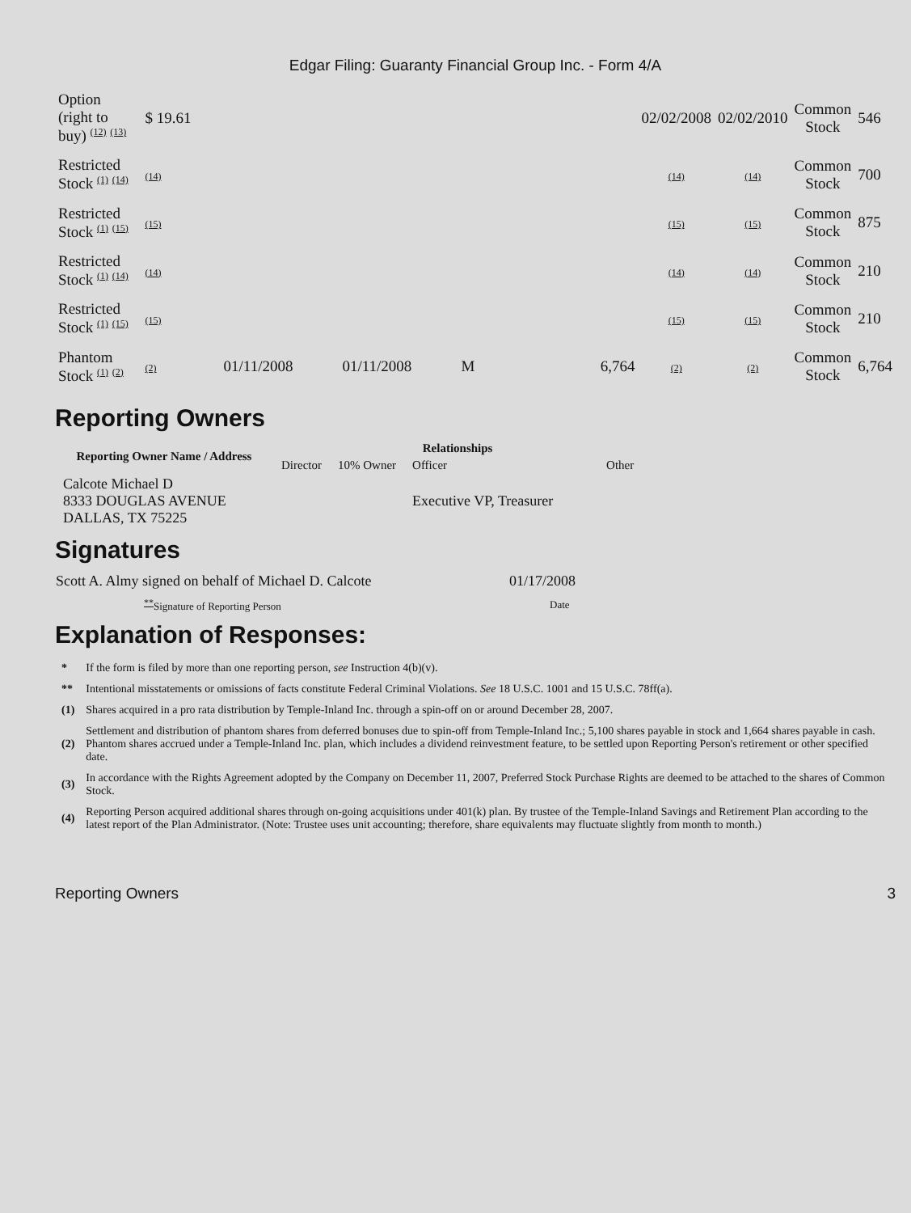Edgar Filing: Guaranty Financial Group Inc. - Form 4/A
| Option (right to buy) <sup>(12)</sup> <sup>(13)</sup> | $ 19.61 | | | | | 02/02/2008 | 02/02/2010 | Common Stock | 546 |
| Restricted Stock <sup>(1)</sup> <sup>(14)</sup> | (14) | | | | | (14) | (14) | Common Stock | 700 |
| Restricted Stock <sup>(1)</sup> <sup>(15)</sup> | (15) | | | | | (15) | (15) | Common Stock | 875 |
| Restricted Stock <sup>(1)</sup> <sup>(14)</sup> | (14) | | | | | (14) | (14) | Common Stock | 210 |
| Restricted Stock <sup>(1)</sup> <sup>(15)</sup> | (15) | | | | | (15) | (15) | Common Stock | 210 |
| Phantom Stock <sup>(1)</sup> <sup>(2)</sup> | (2) | 01/11/2008 | 01/11/2008 | M | 6,764 | (2) | (2) | Common Stock | 6,764 |
Reporting Owners
| Reporting Owner Name / Address | Relationships | | | |
| --- | --- | --- | --- | --- |
| | Director | 10% Owner | Officer | Other |
| Calcote Michael D 8333 DOUGLAS AVENUE DALLAS, TX 75225 | | | Executive VP, Treasurer | |
Signatures
| Scott A. Almy signed on behalf of Michael D. Calcote | 01/17/2008 |
| <sup>**</sup> Signature of Reporting Person | Date |
Explanation of Responses:
| * | If the form is filed by more than one reporting person, see Instruction 4(b)(v). |
| ** | Intentional misstatements or omissions of facts constitute Federal Criminal Violations. See 18 U.S.C. 1001 and 15 U.S.C. 78ff(a). |
| (1) | Shares acquired in a pro rata distribution by Temple-Inland Inc. through a spin-off on or around December 28, 2007. |
| (2) | Settlement and distribution of phantom shares from deferred bonuses due to spin-off from Temple-Inland Inc.; 5,100 shares payable in stock and 1,664 shares payable in cash. Phantom shares accrued under a Temple-Inland Inc. plan, which includes a dividend reinvestment feature, to be settled upon Reporting Person's retirement or other specified date. |
| (3) | In accordance with the Rights Agreement adopted by the Company on December 11, 2007, Preferred Stock Purchase Rights are deemed to be attached to the shares of Common Stock. |
| (4) | Reporting Person acquired additional shares through on-going acquisitions under 401(k) plan. By trustee of the Temple-Inland Savings and Retirement Plan according to the latest report of the Plan Administrator. (Note: Trustee uses unit accounting; therefore, share equivalents may fluctuate slightly from month to month.) |
Reporting Owners 3